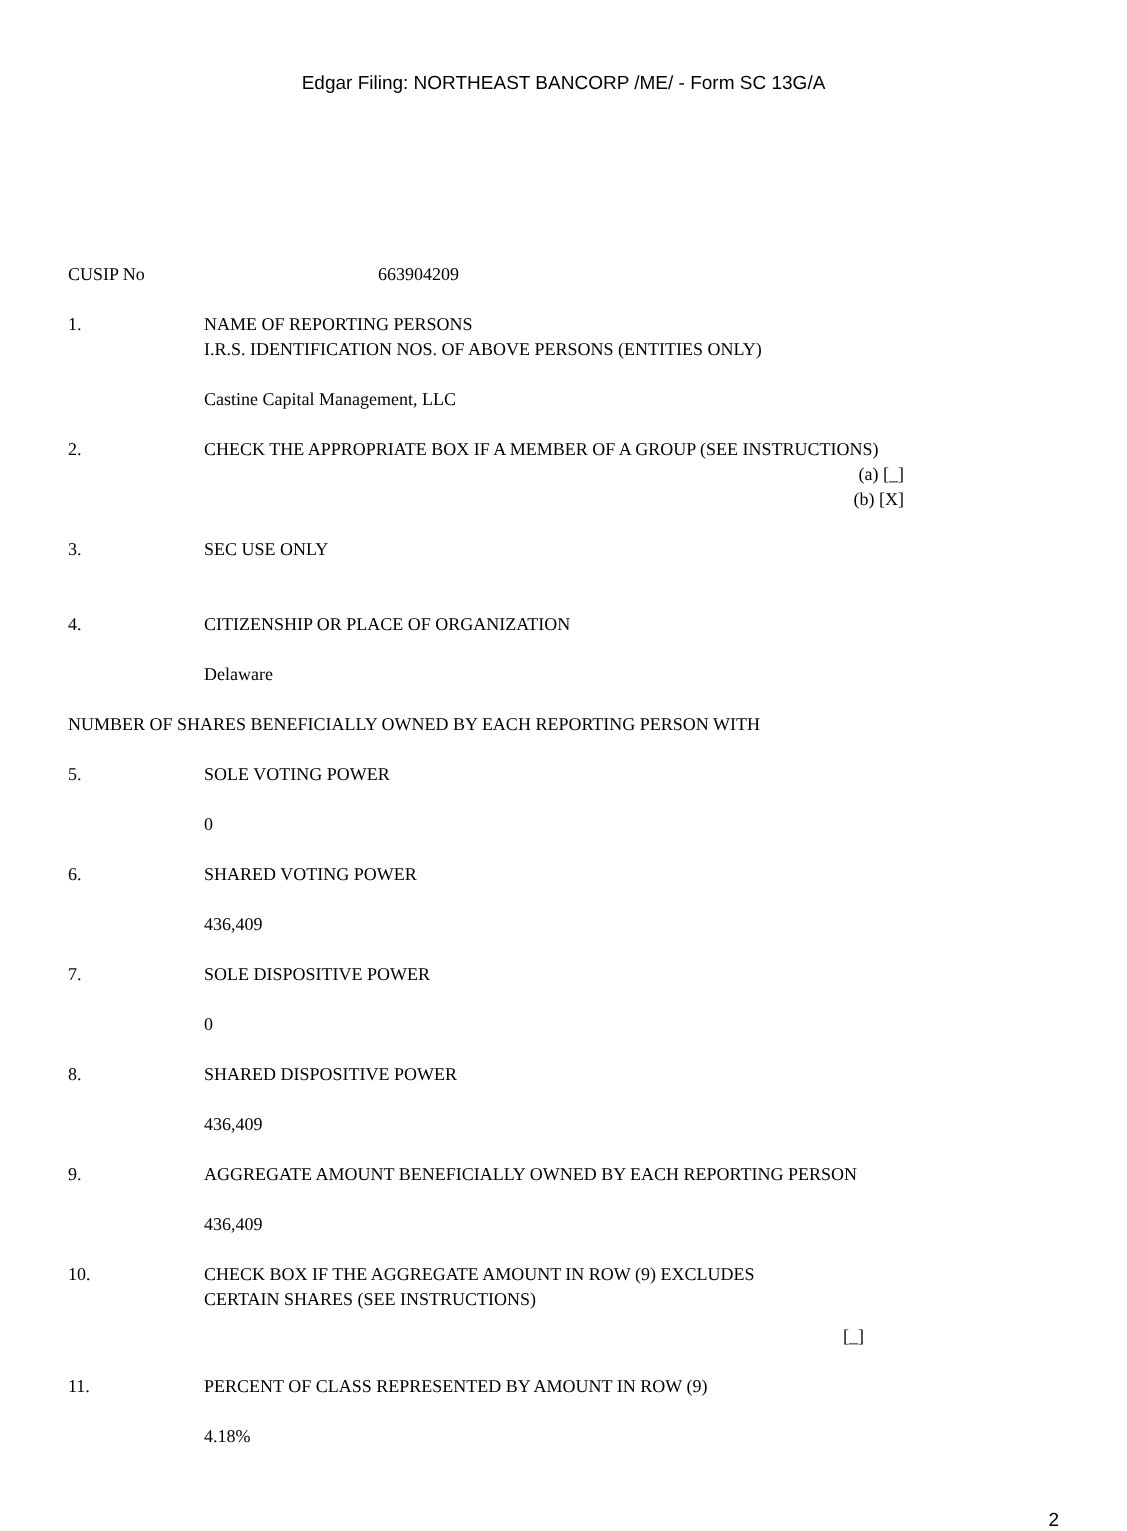Edgar Filing: NORTHEAST BANCORP /ME/ - Form SC 13G/A
CUSIP No 663904209
1. NAME OF REPORTING PERSONS
I.R.S. IDENTIFICATION NOS. OF ABOVE PERSONS (ENTITIES ONLY)
Castine Capital Management, LLC
2. CHECK THE APPROPRIATE BOX IF A MEMBER OF A GROUP (SEE INSTRUCTIONS)
(a) [_]
(b) [X]
3. SEC USE ONLY
4. CITIZENSHIP OR PLACE OF ORGANIZATION
Delaware
NUMBER OF SHARES BENEFICIALLY OWNED BY EACH REPORTING PERSON WITH
5. SOLE VOTING POWER
0
6. SHARED VOTING POWER
436,409
7. SOLE DISPOSITIVE POWER
0
8. SHARED DISPOSITIVE POWER
436,409
9. AGGREGATE AMOUNT BENEFICIALLY OWNED BY EACH REPORTING PERSON
436,409
10. CHECK BOX IF THE AGGREGATE AMOUNT IN ROW (9) EXCLUDES
CERTAIN SHARES (SEE INSTRUCTIONS)
[_]
11. PERCENT OF CLASS REPRESENTED BY AMOUNT IN ROW (9)
4.18%
2